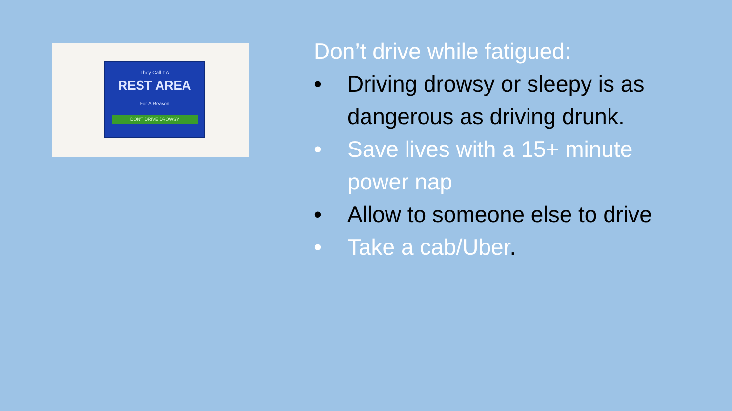They Call It A
REST AREA
For A Reason
DON'T DRIVE DROWSY
Don’t drive while fatigued:
• Driving drowsy or sleepy is as dangerous as driving drunk.
• Save lives with a 15+ minute power nap
• Allow to someone else to drive
• Take a cab/Uber.